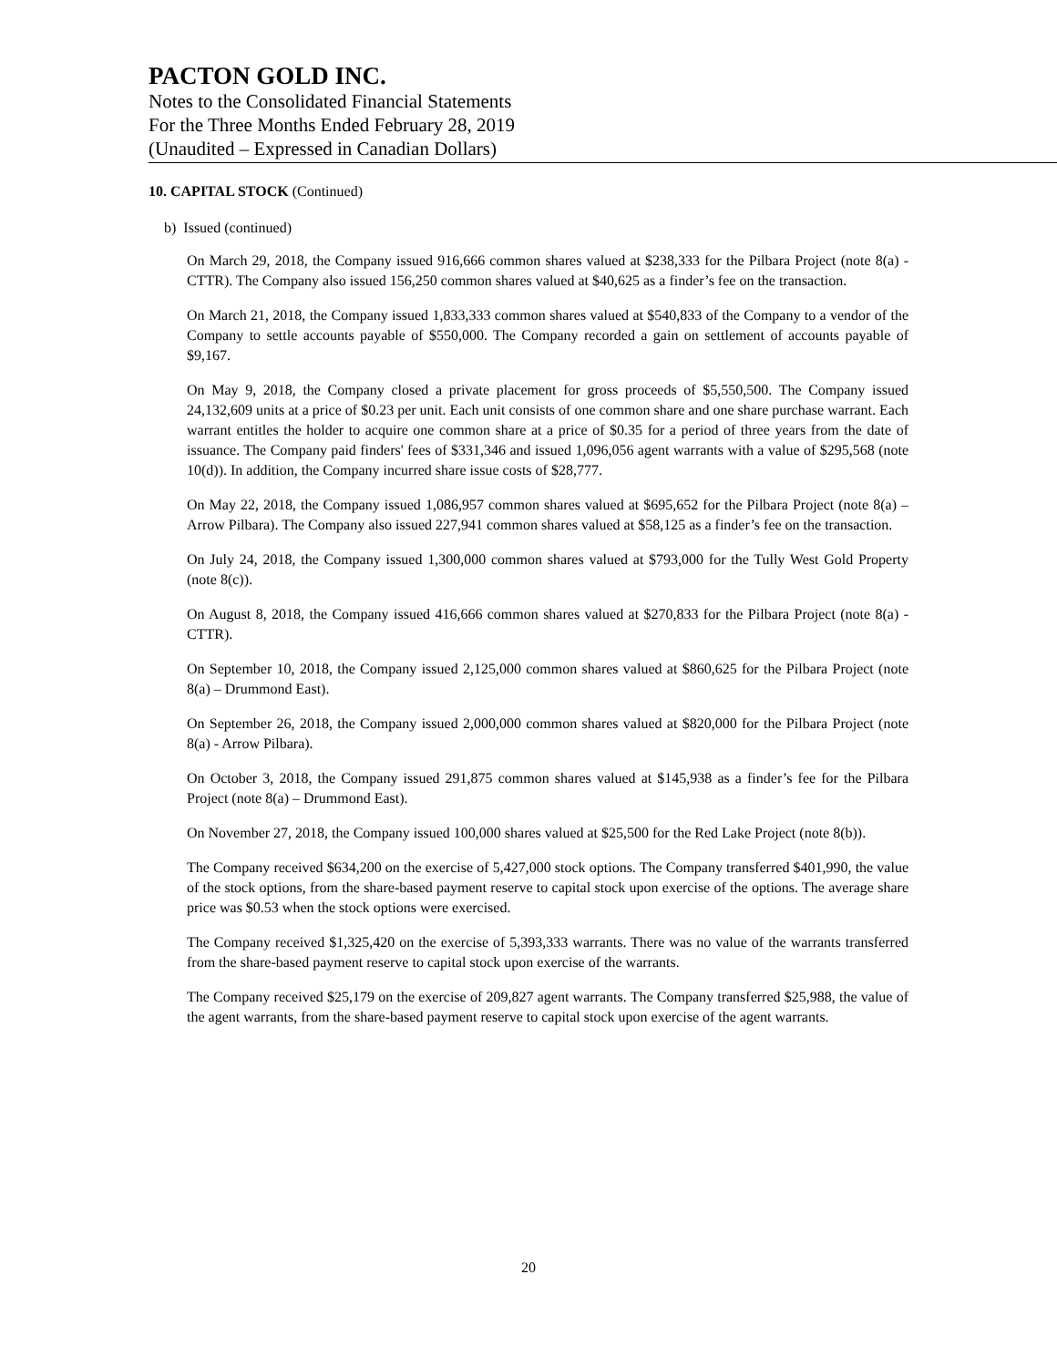PACTON GOLD INC.
Notes to the Consolidated Financial Statements
For the Three Months Ended February 28, 2019
(Unaudited – Expressed in Canadian Dollars)
10. CAPITAL STOCK (Continued)
b) Issued (continued)
On March 29, 2018, the Company issued 916,666 common shares valued at $238,333 for the Pilbara Project (note 8(a) - CTTR). The Company also issued 156,250 common shares valued at $40,625 as a finder’s fee on the transaction.
On March 21, 2018, the Company issued 1,833,333 common shares valued at $540,833 of the Company to a vendor of the Company to settle accounts payable of $550,000. The Company recorded a gain on settlement of accounts payable of $9,167.
On May 9, 2018, the Company closed a private placement for gross proceeds of $5,550,500. The Company issued 24,132,609 units at a price of $0.23 per unit. Each unit consists of one common share and one share purchase warrant. Each warrant entitles the holder to acquire one common share at a price of $0.35 for a period of three years from the date of issuance. The Company paid finders' fees of $331,346 and issued 1,096,056 agent warrants with a value of $295,568 (note 10(d)). In addition, the Company incurred share issue costs of $28,777.
On May 22, 2018, the Company issued 1,086,957 common shares valued at $695,652 for the Pilbara Project (note 8(a) – Arrow Pilbara). The Company also issued 227,941 common shares valued at $58,125 as a finder’s fee on the transaction.
On July 24, 2018, the Company issued 1,300,000 common shares valued at $793,000 for the Tully West Gold Property (note 8(c)).
On August 8, 2018, the Company issued 416,666 common shares valued at $270,833 for the Pilbara Project (note 8(a) - CTTR).
On September 10, 2018, the Company issued 2,125,000 common shares valued at $860,625 for the Pilbara Project (note 8(a) – Drummond East).
On September 26, 2018, the Company issued 2,000,000 common shares valued at $820,000 for the Pilbara Project (note 8(a) - Arrow Pilbara).
On October 3, 2018, the Company issued 291,875 common shares valued at $145,938 as a finder’s fee for the Pilbara Project (note 8(a) – Drummond East).
On November 27, 2018, the Company issued 100,000 shares valued at $25,500 for the Red Lake Project (note 8(b)).
The Company received $634,200 on the exercise of 5,427,000 stock options. The Company transferred $401,990, the value of the stock options, from the share-based payment reserve to capital stock upon exercise of the options. The average share price was $0.53 when the stock options were exercised.
The Company received $1,325,420 on the exercise of 5,393,333 warrants. There was no value of the warrants transferred from the share-based payment reserve to capital stock upon exercise of the warrants.
The Company received $25,179 on the exercise of 209,827 agent warrants. The Company transferred $25,988, the value of the agent warrants, from the share-based payment reserve to capital stock upon exercise of the agent warrants.
20